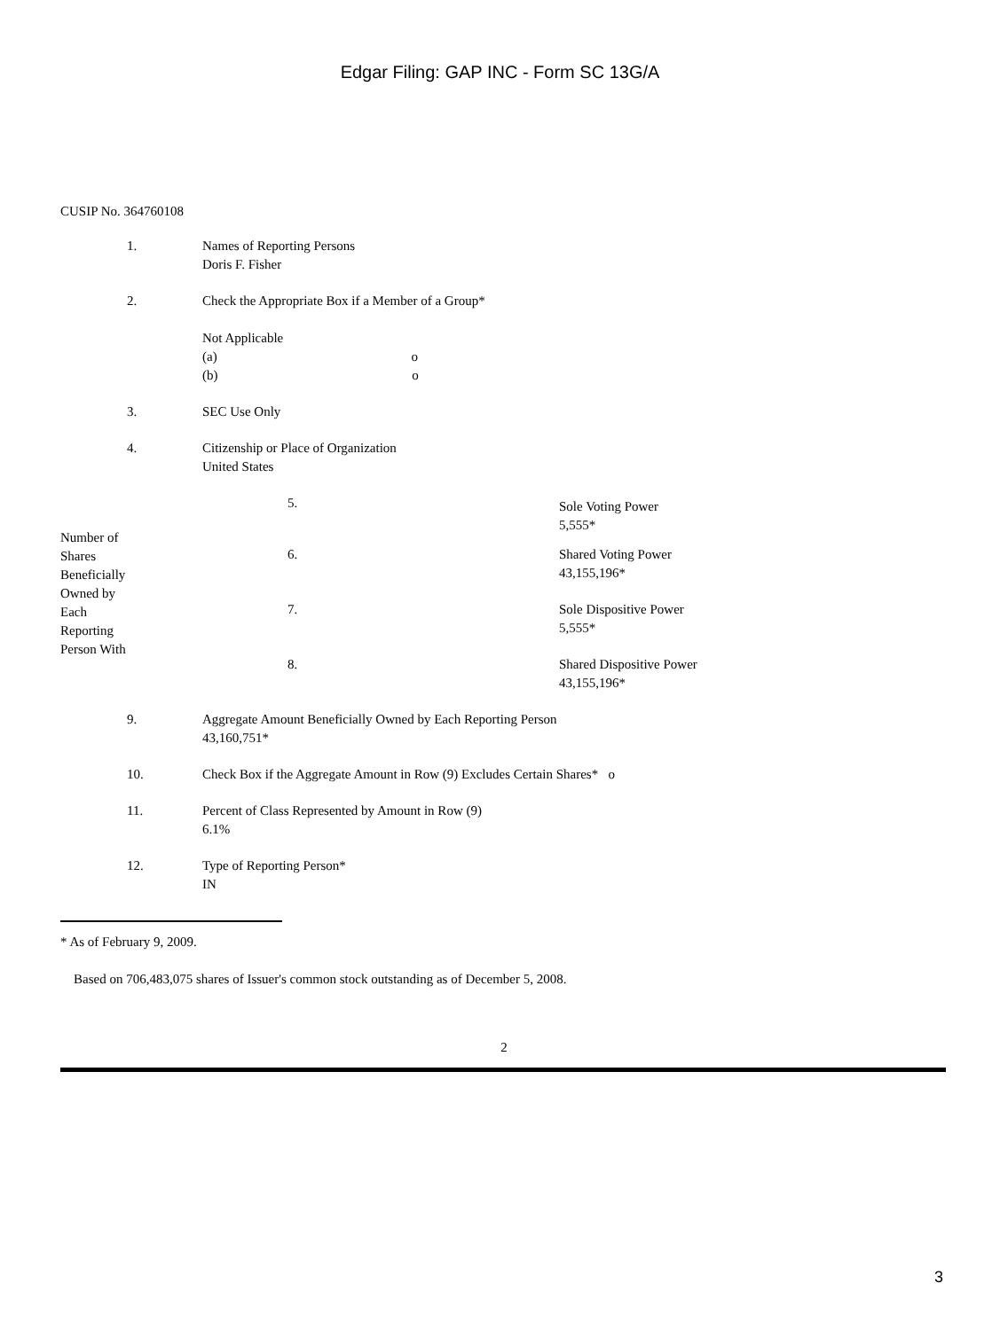Edgar Filing: GAP INC - Form SC 13G/A
CUSIP No. 364760108
| | 1. | Names of Reporting Persons Doris F. Fisher |
| | 2. | Check the Appropriate Box if a Member of a Group* Not Applicable (a) o (b) o |
| | 3. | SEC Use Only |
| | 4. | Citizenship or Place of Organization United States |
| Number of Shares Beneficially Owned by Each Reporting Person With | 5. | Sole Voting Power 5,555* |
| | 6. | Shared Voting Power 43,155,196* |
| | 7. | Sole Dispositive Power 5,555* |
| | 8. | Shared Dispositive Power 43,155,196* |
| | 9. | Aggregate Amount Beneficially Owned by Each Reporting Person 43,160,751* |
| | 10. | Check Box if the Aggregate Amount in Row (9) Excludes Certain Shares* o |
| | 11. | Percent of Class Represented by Amount in Row (9) 6.1% |
| | 12. | Type of Reporting Person* IN |
* As of February 9, 2009.
Based on 706,483,075 shares of Issuer's common stock outstanding as of December 5, 2008.
2
3